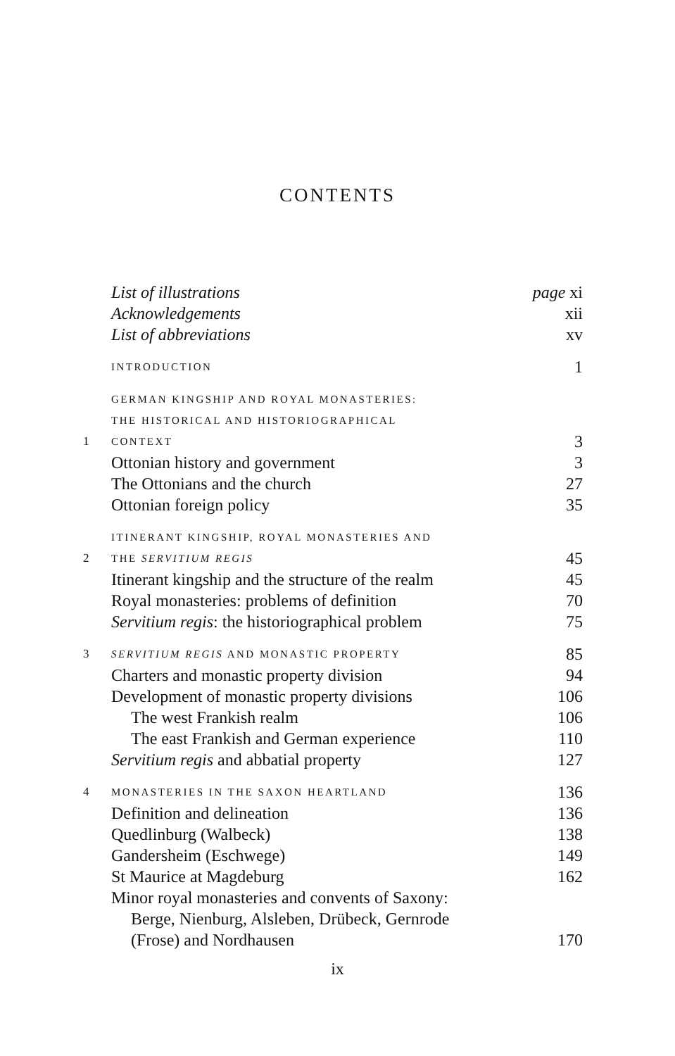CONTENTS
| | List of illustrations | page xi |
| | Acknowledgements | xii |
| | List of abbreviations | xv |
| | INTRODUCTION | 1 |
| 1 | GERMAN KINGSHIP AND ROYAL MONASTERIES: THE HISTORICAL AND HISTORIOGRAPHICAL CONTEXT | 3 |
| | Ottonian history and government | 3 |
| | The Ottonians and the church | 27 |
| | Ottonian foreign policy | 35 |
| 2 | ITINERANT KINGSHIP, ROYAL MONASTERIES AND THE SERVITIUM REGIS | 45 |
| | Itinerant kingship and the structure of the realm | 45 |
| | Royal monasteries: problems of definition | 70 |
| | Servitium regis : the historiographical problem | 75 |
| 3 | SERVITIUM REGIS AND MONASTIC PROPERTY | 85 |
| | Charters and monastic property division | 94 |
| | Development of monastic property divisions | 106 |
| | The west Frankish realm | 106 |
| | The east Frankish and German experience | 110 |
| | Servitium regis and abbatial property | 127 |
| 4 | MONASTERIES IN THE SAXON HEARTLAND | 136 |
| | Definition and delineation | 136 |
| | Quedlinburg (Walbeck) | 138 |
| | Gandersheim (Eschwege) | 149 |
| | St Maurice at Magdeburg | 162 |
| | Minor royal monasteries and convents of Saxony: Berge, Nienburg, Alsleben, Drübeck, Gernrode (Frose) and Nordhausen | 170 |
ix